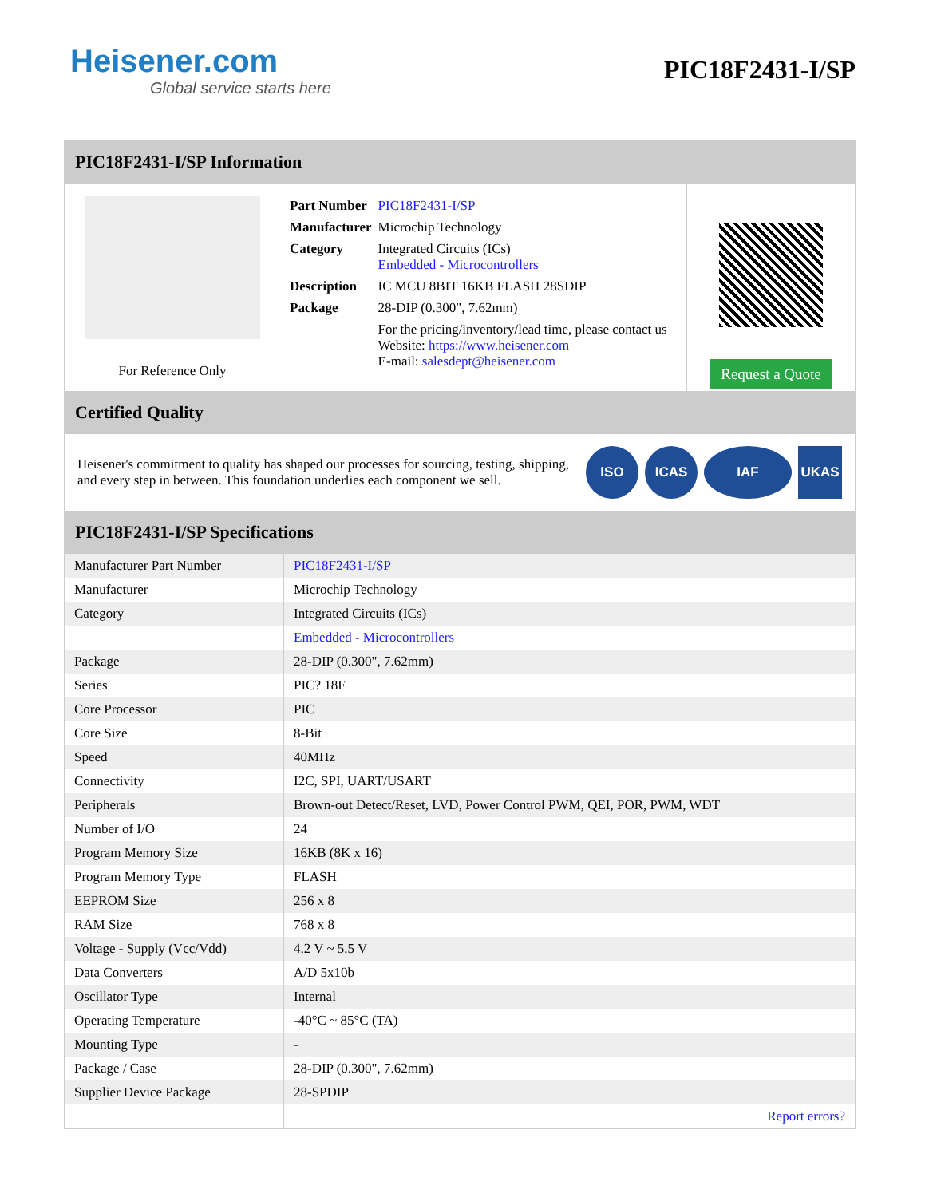Heisener.com
Global service starts here
PIC18F2431-I/SP
PIC18F2431-I/SP Information
For Reference Only
| Part Number | PIC18F2431-I/SP |
| Manufacturer | Microchip Technology |
| Category | Integrated Circuits (ICs) Embedded - Microcontrollers |
| Description | IC MCU 8BIT 16KB FLASH 28SDIP |
| Package | 28-DIP (0.300", 7.62mm) |
| | For the pricing/inventory/lead time, please contact us Website: https://www.heisener.com E-mail: salesdept@heisener.com |
Request a Quote
Certified Quality
Heisener's commitment to quality has shaped our processes for sourcing, testing, shipping, and every step in between. This foundation underlies each component we sell.
ISO ICAS IAF UKAS
PIC18F2431-I/SP Specifications
| Manufacturer Part Number | PIC18F2431-I/SP |
| Manufacturer | Microchip Technology |
| Category | Integrated Circuits (ICs) |
| | Embedded - Microcontrollers |
| Package | 28-DIP (0.300", 7.62mm) |
| Series | PIC? 18F |
| Core Processor | PIC |
| Core Size | 8-Bit |
| Speed | 40MHz |
| Connectivity | I2C, SPI, UART/USART |
| Peripherals | Brown-out Detect/Reset, LVD, Power Control PWM, QEI, POR, PWM, WDT |
| Number of I/O | 24 |
| Program Memory Size | 16KB (8K x 16) |
| Program Memory Type | FLASH |
| EEPROM Size | 256 x 8 |
| RAM Size | 768 x 8 |
| Voltage - Supply (Vcc/Vdd) | 4.2 V ~ 5.5 V |
| Data Converters | A/D 5x10b |
| Oscillator Type | Internal |
| Operating Temperature | -40°C ~ 85°C (TA) |
| Mounting Type | - |
| Package / Case | 28-DIP (0.300", 7.62mm) |
| Supplier Device Package | 28-SPDIP |
| | Report errors? |